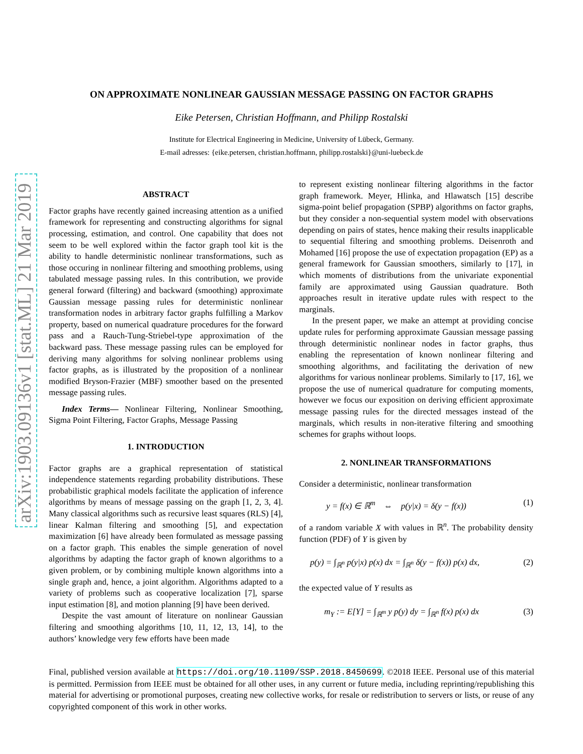arXiv:1903.09136v1 [stat.ML] 21 Mar 2019
ON APPROXIMATE NONLINEAR GAUSSIAN MESSAGE PASSING ON FACTOR GRAPHS
Eike Petersen, Christian Hoffmann, and Philipp Rostalski
Institute for Electrical Engineering in Medicine, University of Lübeck, Germany.
E-mail adresses: {eike.petersen, christian.hoffmann, philipp.rostalski}@uni-luebeck.de
ABSTRACT
Factor graphs have recently gained increasing attention as a unified framework for representing and constructing algorithms for signal processing, estimation, and control. One capability that does not seem to be well explored within the factor graph tool kit is the ability to handle deterministic nonlinear transformations, such as those occuring in nonlinear filtering and smoothing problems, using tabulated message passing rules. In this contribution, we provide general forward (filtering) and backward (smoothing) approximate Gaussian message passing rules for deterministic nonlinear transformation nodes in arbitrary factor graphs fulfilling a Markov property, based on numerical quadrature procedures for the forward pass and a Rauch-Tung-Striebel-type approximation of the backward pass. These message passing rules can be employed for deriving many algorithms for solving nonlinear problems using factor graphs, as is illustrated by the proposition of a nonlinear modified Bryson-Frazier (MBF) smoother based on the presented message passing rules.
Index Terms— Nonlinear Filtering, Nonlinear Smoothing, Sigma Point Filtering, Factor Graphs, Message Passing
1. INTRODUCTION
Factor graphs are a graphical representation of statistical independence statements regarding probability distributions. These probabilistic graphical models facilitate the application of inference algorithms by means of message passing on the graph [1, 2, 3, 4]. Many classical algorithms such as recursive least squares (RLS) [4], linear Kalman filtering and smoothing [5], and expectation maximization [6] have already been formulated as message passing on a factor graph. This enables the simple generation of novel algorithms by adapting the factor graph of known algorithms to a given problem, or by combining multiple known algorithms into a single graph and, hence, a joint algorithm. Algorithms adapted to a variety of problems such as cooperative localization [7], sparse input estimation [8], and motion planning [9] have been derived.
Despite the vast amount of literature on nonlinear Gaussian filtering and smoothing algorithms [10, 11, 12, 13, 14], to the authors’ knowledge very few efforts have been made
to represent existing nonlinear filtering algorithms in the factor graph framework. Meyer, Hlinka, and Hlawatsch [15] describe sigma-point belief propagation (SPBP) algorithms on factor graphs, but they consider a non-sequential system model with observations depending on pairs of states, hence making their results inapplicable to sequential filtering and smoothing problems. Deisenroth and Mohamed [16] propose the use of expectation propagation (EP) as a general framework for Gaussian smoothers, similarly to [17], in which moments of distributions from the univariate exponential family are approximated using Gaussian quadrature. Both approaches result in iterative update rules with respect to the marginals.
In the present paper, we make an attempt at providing concise update rules for performing approximate Gaussian message passing through deterministic nonlinear nodes in factor graphs, thus enabling the representation of known nonlinear filtering and smoothing algorithms, and facilitating the derivation of new algorithms for various nonlinear problems. Similarly to [17, 16], we propose the use of numerical quadrature for computing moments, however we focus our exposition on deriving efficient approximate message passing rules for the directed messages instead of the marginals, which results in non-iterative filtering and smoothing schemes for graphs without loops.
2. NONLINEAR TRANSFORMATIONS
Consider a deterministic, nonlinear transformation
y = f(x) ∈ ℝ<sup>m</sup> ⇔ p(y|x) = δ(y − f(x)) (1)
of a random variable X with values in ℝ<sup>n</sup>. The probability density function (PDF) of Y is given by
p(y) = ∫<sub>ℝ<sup>n</sup></sub> p(y|x) p(x) dx = ∫<sub>ℝ<sup>n</sup></sub> δ(y − f(x)) p(x) dx, (2)
the expected value of Y results as
m<sub>Y</sub> := E[Y] = ∫<sub>ℝ<sup>m</sup></sub> y p(y) dy = ∫<sub>ℝ<sup>n</sup></sub> f(x) p(x) dx (3)
Final, published version available at https://doi.org/10.1109/SSP.2018.8450699. ©2018 IEEE. Personal use of this material is permitted. Permission from IEEE must be obtained for all other uses, in any current or future media, including reprinting/republishing this material for advertising or promotional purposes, creating new collective works, for resale or redistribution to servers or lists, or reuse of any copyrighted component of this work in other works.